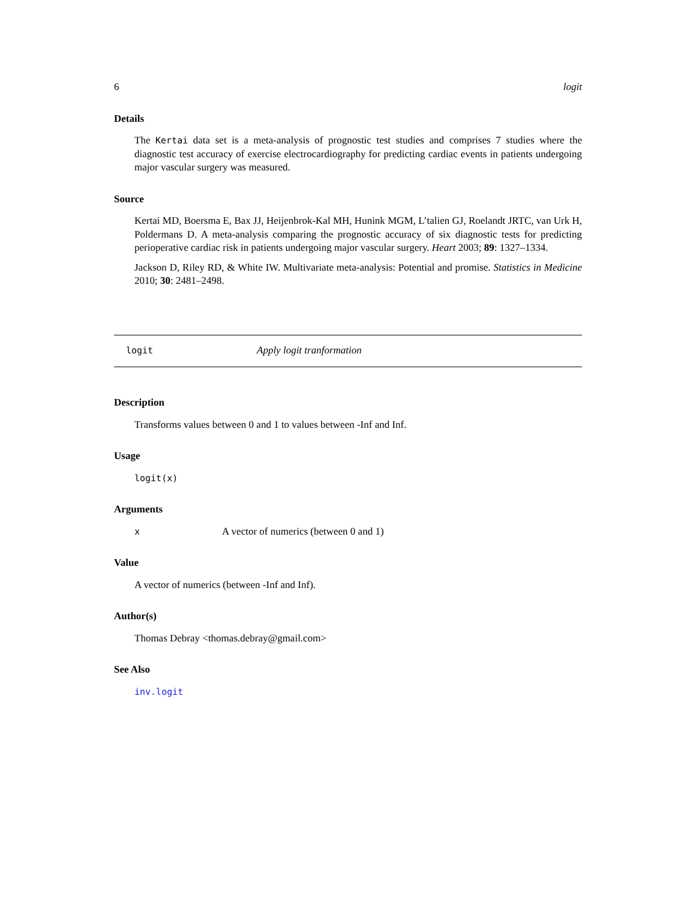6 logit
Details
The Kertai data set is a meta-analysis of prognostic test studies and comprises 7 studies where the diagnostic test accuracy of exercise electrocardiography for predicting cardiac events in patients undergoing major vascular surgery was measured.
Source
Kertai MD, Boersma E, Bax JJ, Heijenbrok-Kal MH, Hunink MGM, L’talien GJ, Roelandt JRTC, van Urk H, Poldermans D. A meta-analysis comparing the prognostic accuracy of six diagnostic tests for predicting perioperative cardiac risk in patients undergoing major vascular surgery. Heart 2003; 89: 1327–1334.
Jackson D, Riley RD, & White IW. Multivariate meta-analysis: Potential and promise. Statistics in Medicine 2010; 30: 2481–2498.
logit Apply logit tranformation
Description
Transforms values between 0 and 1 to values between -Inf and Inf.
Usage
logit(x)
Arguments
x A vector of numerics (between 0 and 1)
Value
A vector of numerics (between -Inf and Inf).
Author(s)
Thomas Debray <thomas.debray@gmail.com>
See Also
inv.logit